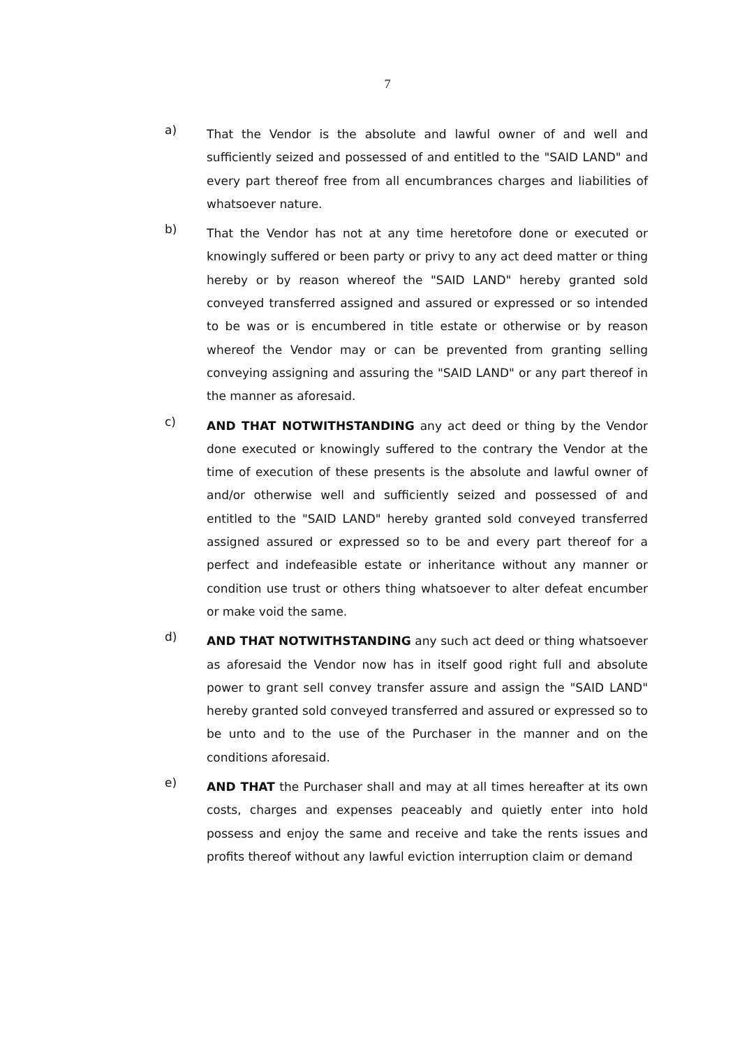7
a)
That the Vendor is the absolute and lawful owner of and well and sufficiently seized and possessed of and entitled to the "SAID LAND" and every part thereof free from all encumbrances charges and liabilities of whatsoever nature.
b)
That the Vendor has not at any time heretofore done or executed or knowingly suffered or been party or privy to any act deed matter or thing hereby or by reason whereof the "SAID LAND" hereby granted sold conveyed transferred assigned and assured or expressed or so intended to be was or is encumbered in title estate or otherwise or by reason whereof the Vendor may or can be prevented from granting selling conveying assigning and assuring the "SAID LAND" or any part thereof in the manner as aforesaid.
c)
AND THAT NOTWITHSTANDING any act deed or thing by the Vendor done executed or knowingly suffered to the contrary the Vendor at the time of execution of these presents is the absolute and lawful owner of and/or otherwise well and sufficiently seized and possessed of and entitled to the "SAID LAND" hereby granted sold conveyed transferred assigned assured or expressed so to be and every part thereof for a perfect and indefeasible estate or inheritance without any manner or condition use trust or others thing whatsoever to alter defeat encumber or make void the same.
d)
AND THAT NOTWITHSTANDING any such act deed or thing whatsoever as aforesaid the Vendor now has in itself good right full and absolute power to grant sell convey transfer assure and assign the "SAID LAND" hereby granted sold conveyed transferred and assured or expressed so to be unto and to the use of the Purchaser in the manner and on the conditions aforesaid.
e)
AND THAT the Purchaser shall and may at all times hereafter at its own costs, charges and expenses peaceably and quietly enter into hold possess and enjoy the same and receive and take the rents issues and profits thereof without any lawful eviction interruption claim or demand